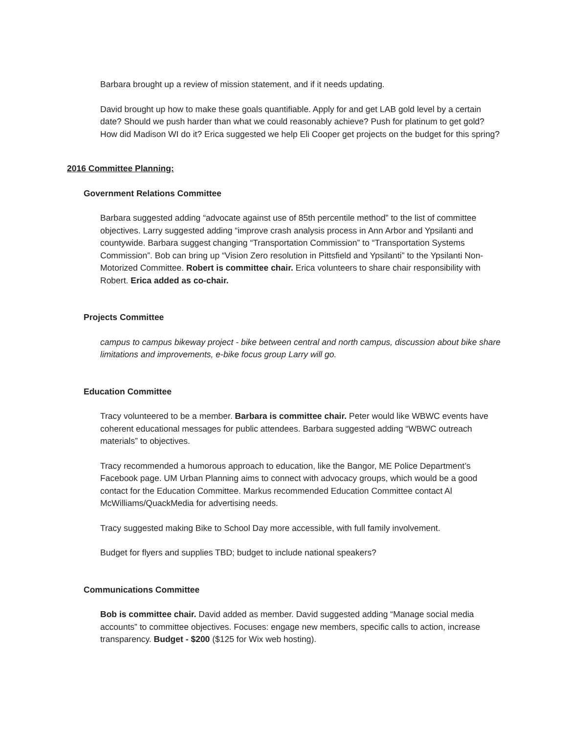Barbara brought up a review of mission statement, and if it needs updating.
David brought up how to make these goals quantifiable. Apply for and get LAB gold level by a certain date? Should we push harder than what we could reasonably achieve? Push for platinum to get gold? How did Madison WI do it? Erica suggested we help Eli Cooper get projects on the budget for this spring?
2016 Committee Planning:
Government Relations Committee
Barbara suggested adding “advocate against use of 85th percentile method” to the list of committee objectives. Larry suggested adding “improve crash analysis process in Ann Arbor and Ypsilanti and countywide. Barbara suggest changing “Transportation Commission” to “Transportation Systems Commission”. Bob can bring up “Vision Zero resolution in Pittsfield and Ypsilanti” to the Ypsilanti Non-Motorized Committee. Robert is committee chair. Erica volunteers to share chair responsibility with Robert. Erica added as co-chair.
Projects Committee
campus to campus bikeway project - bike between central and north campus, discussion about bike share limitations and improvements, e-bike focus group Larry will go.
Education Committee
Tracy volunteered to be a member. Barbara is committee chair. Peter would like WBWC events have coherent educational messages for public attendees. Barbara suggested adding “WBWC outreach materials” to objectives.
Tracy recommended a humorous approach to education, like the Bangor, ME Police Department’s Facebook page. UM Urban Planning aims to connect with advocacy groups, which would be a good contact for the Education Committee. Markus recommended Education Committee contact Al McWilliams/QuackMedia for advertising needs.
Tracy suggested making Bike to School Day more accessible, with full family involvement.
Budget for flyers and supplies TBD; budget to include national speakers?
Communications Committee
Bob is committee chair. David added as member. David suggested adding “Manage social media accounts” to committee objectives. Focuses: engage new members, specific calls to action, increase transparency. Budget - $200 ($125 for Wix web hosting).